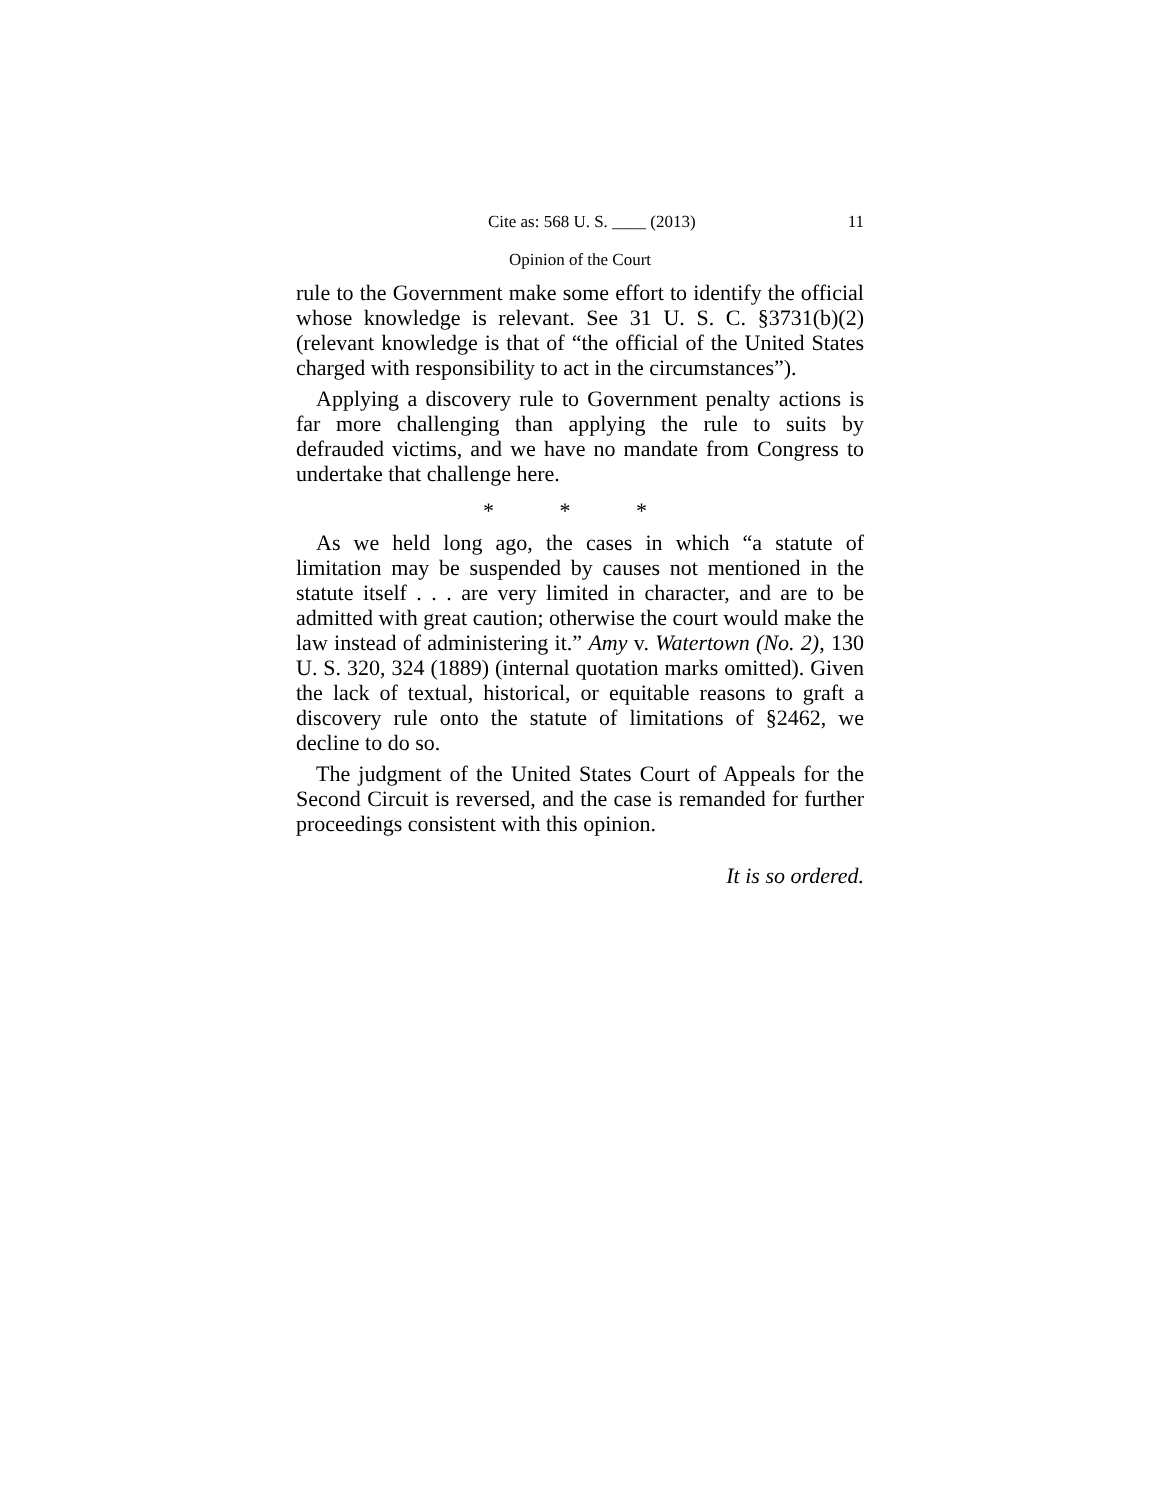Cite as: 568 U. S. ____ (2013) 11
Opinion of the Court
rule to the Government make some effort to identify the official whose knowledge is relevant. See 31 U. S. C. §3731(b)(2) (relevant knowledge is that of “the official of the United States charged with responsibility to act in the circumstances”).
Applying a discovery rule to Government penalty actions is far more challenging than applying the rule to suits by defrauded victims, and we have no mandate from Congress to undertake that challenge here.
* * *
As we held long ago, the cases in which “a statute of limitation may be suspended by causes not mentioned in the statute itself . . . are very limited in character, and are to be admitted with great caution; otherwise the court would make the law instead of administering it.” Amy v. Watertown (No. 2), 130 U. S. 320, 324 (1889) (internal quotation marks omitted). Given the lack of textual, historical, or equitable reasons to graft a discovery rule onto the statute of limitations of §2462, we decline to do so.
The judgment of the United States Court of Appeals for the Second Circuit is reversed, and the case is remanded for further proceedings consistent with this opinion.
It is so ordered.